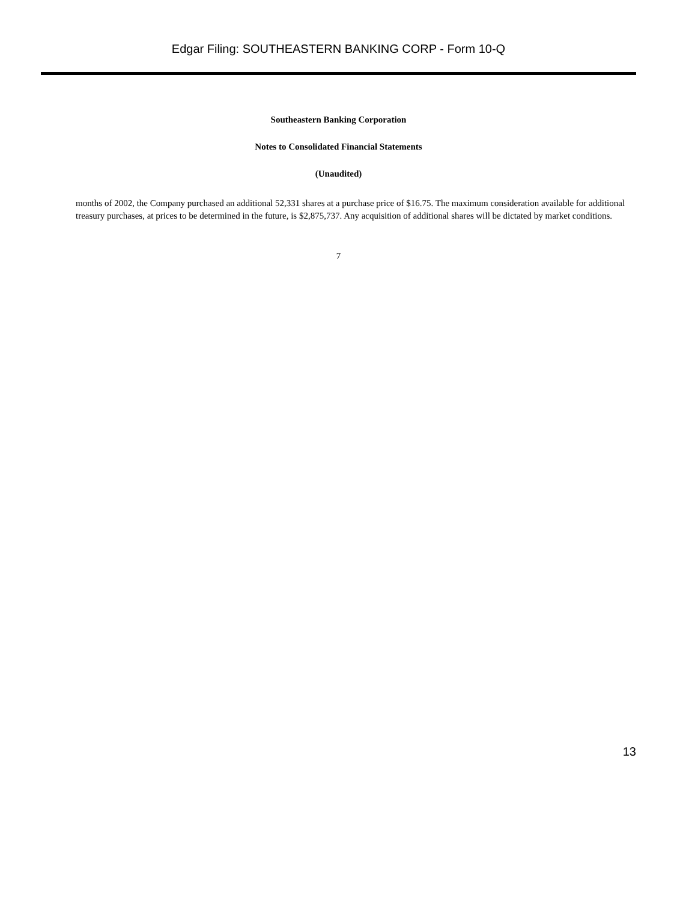Edgar Filing: SOUTHEASTERN BANKING CORP - Form 10-Q
Southeastern Banking Corporation
Notes to Consolidated Financial Statements
(Unaudited)
months of 2002, the Company purchased an additional 52,331 shares at a purchase price of $16.75. The maximum consideration available for additional treasury purchases, at prices to be determined in the future, is $2,875,737. Any acquisition of additional shares will be dictated by market conditions.
7
13